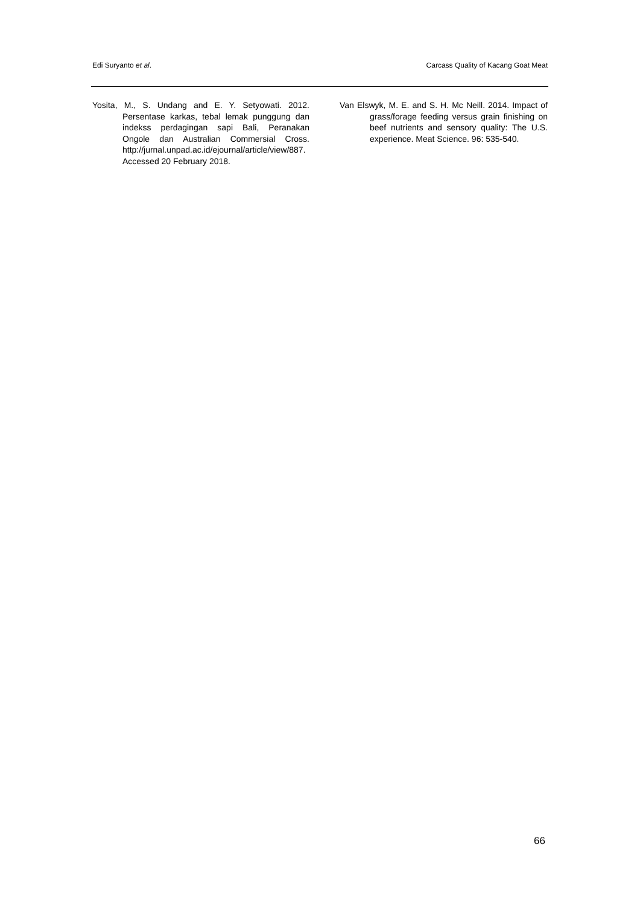Edi Suryanto et al. Carcass Quality of Kacang Goat Meat
Yosita, M., S. Undang and E. Y. Setyowati. 2012. Persentase karkas, tebal lemak punggung dan indekss perdagingan sapi Bali, Peranakan Ongole dan Australian Commersial Cross. http://jurnal.unpad.ac.id/ejournal/article/view/887. Accessed 20 February 2018.
Van Elswyk, M. E. and S. H. Mc Neill. 2014. Impact of grass/forage feeding versus grain finishing on beef nutrients and sensory quality: The U.S. experience. Meat Science. 96: 535-540.
66